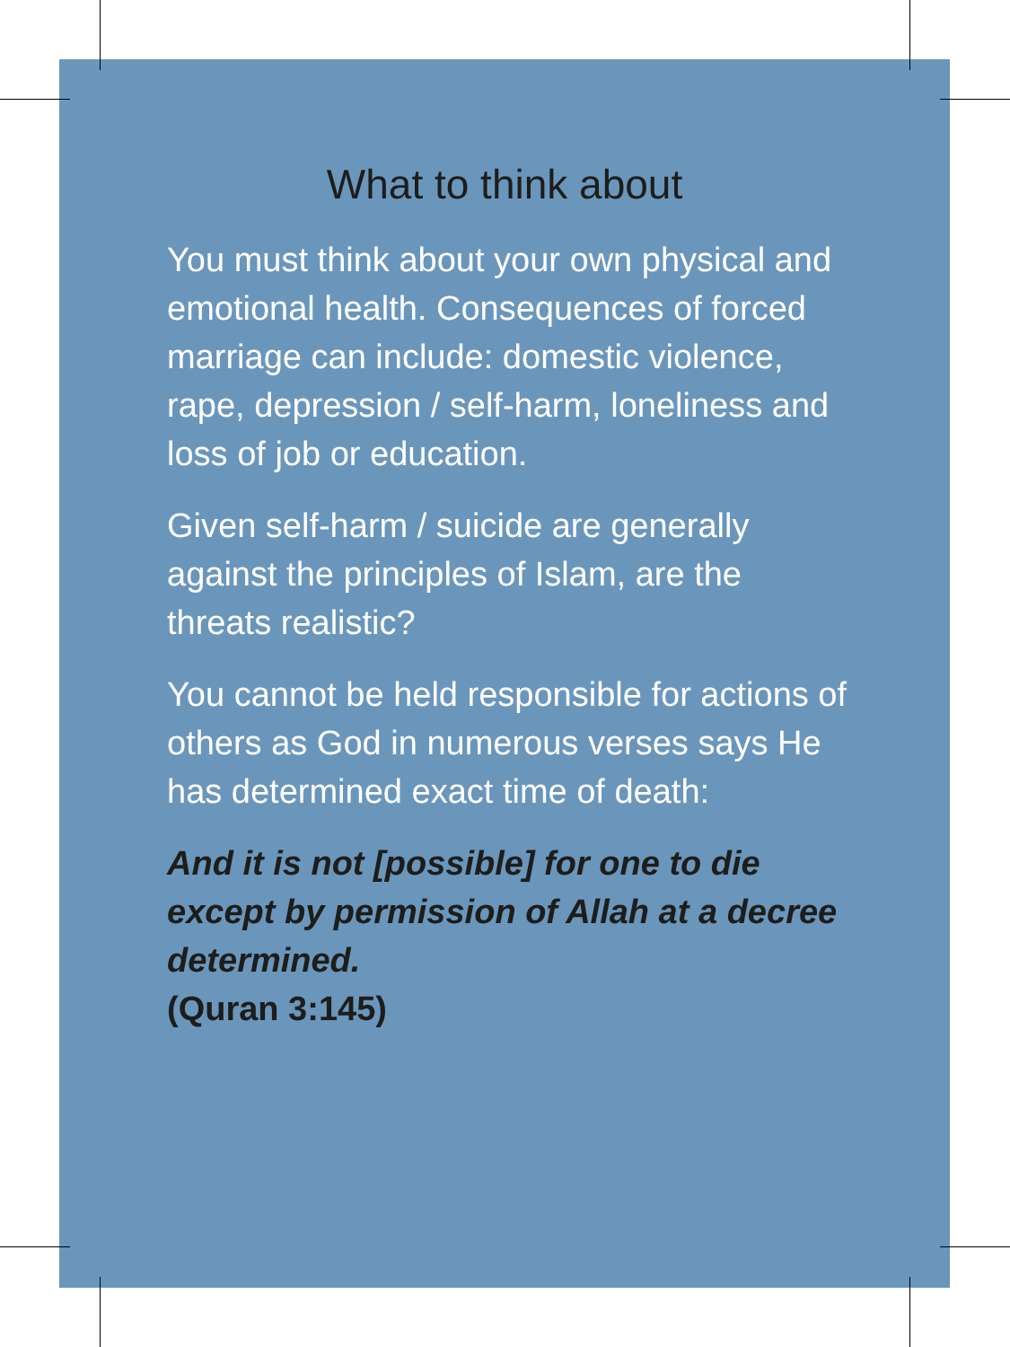What to think about
You must think about your own physical and emotional health. Consequences of forced marriage can include: domestic violence, rape, depression / self-harm, loneliness and loss of job or education.
Given self-harm / suicide are generally against the principles of Islam, are the threats realistic?
You cannot be held responsible for actions of others as God in numerous verses says He has determined exact time of death:
And it is not [possible] for one to die except by permission of Allah at a decree determined.
(Quran 3:145)